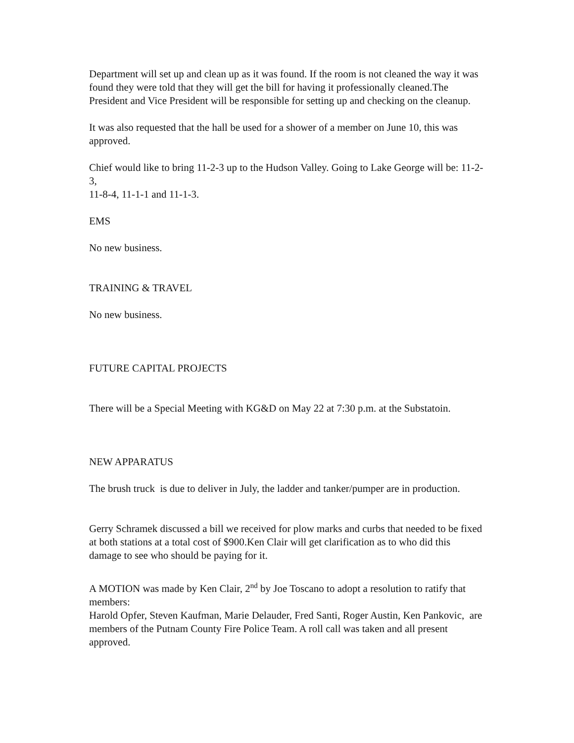Department will set up and clean up as it was found. If the room is not cleaned the way it was found they were told that they will get the bill for having it professionally cleaned.The President and Vice President will be responsible for setting up and checking on the cleanup.
It was also requested that the hall be used for a shower of a member on June 10, this was approved.
Chief would like to bring 11-2-3 up to the Hudson Valley. Going to Lake George will be: 11-2-3,
11-8-4, 11-1-1 and 11-1-3.
EMS
No new business.
TRAINING & TRAVEL
No new business.
FUTURE CAPITAL PROJECTS
There will be a Special Meeting with KG&D on May 22 at 7:30 p.m. at the Substatoin.
NEW APPARATUS
The brush truck is due to deliver in July, the ladder and tanker/pumper are in production.
Gerry Schramek discussed a bill we received for plow marks and curbs that needed to be fixed at both stations at a total cost of $900.Ken Clair will get clarification as to who did this damage to see who should be paying for it.
A MOTION was made by Ken Clair, 2<sup>nd</sup> by Joe Toscano to adopt a resolution to ratify that members:
Harold Opfer, Steven Kaufman, Marie Delauder, Fred Santi, Roger Austin, Ken Pankovic, are members of the Putnam County Fire Police Team. A roll call was taken and all present approved.